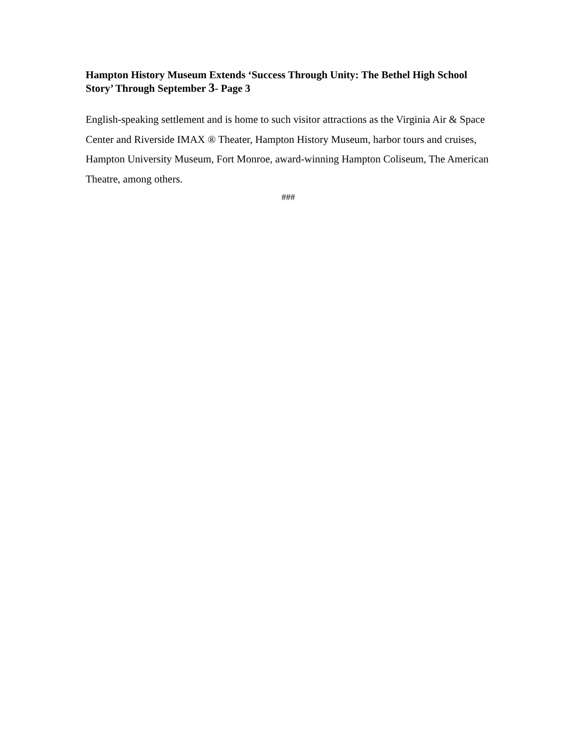Hampton History Museum Extends ‘Success Through Unity: The Bethel High School Story’ Through September 3- Page 3
English-speaking settlement and is home to such visitor attractions as the Virginia Air & Space Center and Riverside IMAX ® Theater, Hampton History Museum, harbor tours and cruises, Hampton University Museum, Fort Monroe, award-winning Hampton Coliseum, The American Theatre, among others.
###